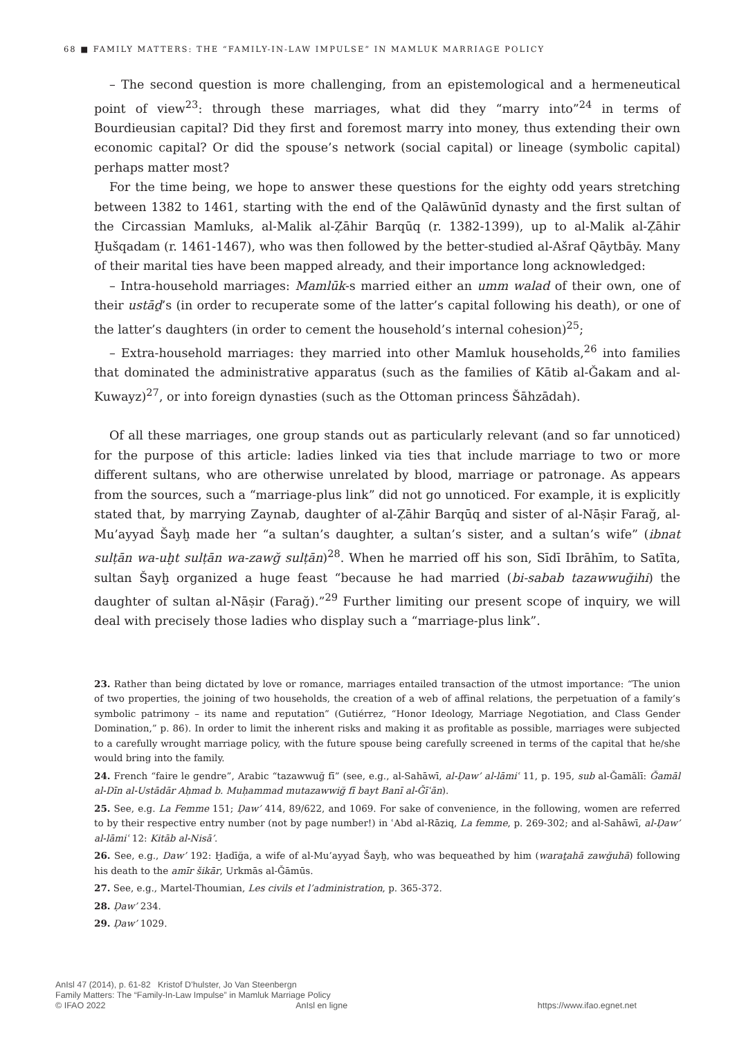68 ■ FAMILY MATTERS: THE “FAMILY-IN-LAW IMPULSE” IN MAMLUK MARRIAGE POLICY
– The second question is more challenging, from an epistemological and a hermeneutical point of view<sup>23</sup>: through these marriages, what did they “marry into”<sup>24</sup> in terms of Bourdieusian capital? Did they first and foremost marry into money, thus extending their own economic capital? Or did the spouse’s network (social capital) or lineage (symbolic capital) perhaps matter most?
For the time being, we hope to answer these questions for the eighty odd years stretching between 1382 to 1461, starting with the end of the Qalāwūnīd dynasty and the first sultan of the Circassian Mamluks, al-Malik al-Ẓāhir Barqūq (r. 1382-1399), up to al-Malik al-Ẓāhir Ḫušqadam (r. 1461-1467), who was then followed by the better-studied al-Ašraf Qāytbāy. Many of their marital ties have been mapped already, and their importance long acknowledged:
– Intra-household marriages: Mamlūk-s married either an umm walad of their own, one of their ustāḏ’s (in order to recuperate some of the latter’s capital following his death), or one of the latter’s daughters (in order to cement the household’s internal cohesion)<sup>25</sup>;
– Extra-household marriages: they married into other Mamluk households,<sup>26</sup> into families that dominated the administrative apparatus (such as the families of Kātib al-Ǧakam and al-Kuwayz)<sup>27</sup>, or into foreign dynasties (such as the Ottoman princess Šāhzādah).
Of all these marriages, one group stands out as particularly relevant (and so far unnoticed) for the purpose of this article: ladies linked via ties that include marriage to two or more different sultans, who are otherwise unrelated by blood, marriage or patronage. As appears from the sources, such a “marriage-plus link” did not go unnoticed. For example, it is explicitly stated that, by marrying Zaynab, daughter of al-Ẓāhir Barqūq and sister of al-Nāṣir Farağ, al-Mu’ayyad Šayḫ made her “a sultan’s daughter, a sultan’s sister, and a sultan’s wife” (ibnat sulṭān wa-uḫt sulṭān wa-zawğ sulṭān)<sup>28</sup>. When he married off his son, Sīdī Ibrāhīm, to Satīta, sultan Šayḫ organized a huge feast “because he had married (bi-sabab tazawwuğihi) the daughter of sultan al-Nāṣir (Farağ).”<sup>29</sup> Further limiting our present scope of inquiry, we will deal with precisely those ladies who display such a “marriage-plus link”.
23. Rather than being dictated by love or romance, marriages entailed transaction of the utmost importance: “The union of two properties, the joining of two households, the creation of a web of affinal relations, the perpetuation of a family’s symbolic patrimony – its name and reputation” (Gutiérrez, “Honor Ideology, Marriage Negotiation, and Class Gender Domination,” p. 86). In order to limit the inherent risks and making it as profitable as possible, marriages were subjected to a carefully wrought marriage policy, with the future spouse being carefully screened in terms of the capital that he/she would bring into the family.
24. French “faire le gendre”, Arabic “tazawwuğ fī” (see, e.g., al-Sahāwī, al-Ḍaw’ al-lāmiʿ 11, p. 195, sub al-Ǧamālī: Ǧamāl al-Dīn al-Ustādār Aḥmad b. Muḥammad mutazawwiğ fī bayt Banī al-Ǧīʿān).
25. See, e.g. La Femme 151; Ḍaw’ 414, 89/622, and 1069. For sake of convenience, in the following, women are referred to by their respective entry number (not by page number!) in ʿAbd al-Rāziq, La femme, p. 269-302; and al-Sahāwī, al-Ḍaw’ al-lāmiʿ 12: Kitāb al-Nisā’.
26. See, e.g., Daw’ 192: Ḫadīğa, a wife of al-Mu’ayyad Šayḫ, who was bequeathed by him (waraṯahā zawğuhā) following his death to the amīr šikār, Urkmās al-Ǧāmūs.
27. See, e.g., Martel-Thoumian, Les civils et l’administration, p. 365-372.
28. Ḍaw’ 234.
29. Ḍaw’ 1029.
AnIsl 47 (2014), p. 61-82 Kristof D’hulster, Jo Van Steenbergn
Family Matters: The “Family-In-Law Impulse” in Mamluk Marriage Policy
© IFAO 2022 AnIsl en ligne https://www.ifao.egnet.net